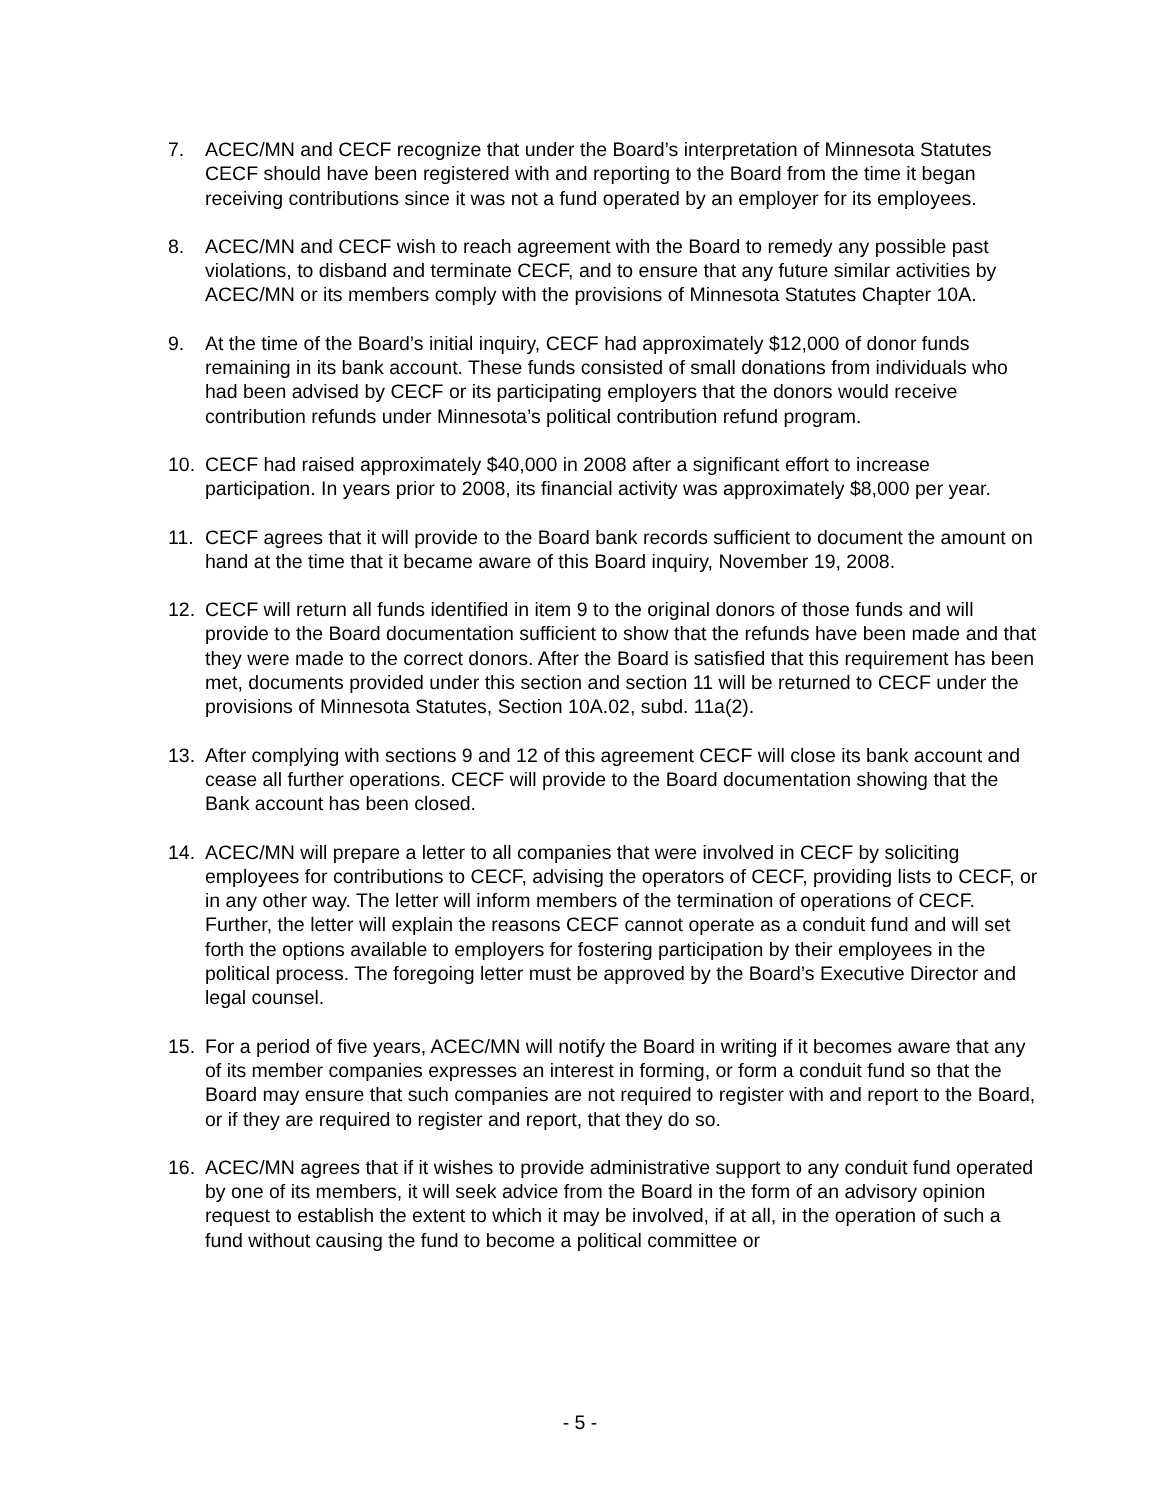7. ACEC/MN and CECF recognize that under the Board’s interpretation of Minnesota Statutes CECF should have been registered with and reporting to the Board from the time it began receiving contributions since it was not a fund operated by an employer for its employees.
8. ACEC/MN and CECF wish to reach agreement with the Board to remedy any possible past violations, to disband and terminate CECF, and to ensure that any future similar activities by ACEC/MN or its members comply with the provisions of Minnesota Statutes Chapter 10A.
9. At the time of the Board’s initial inquiry, CECF had approximately $12,000 of donor funds remaining in its bank account. These funds consisted of small donations from individuals who had been advised by CECF or its participating employers that the donors would receive contribution refunds under Minnesota’s political contribution refund program.
10. CECF had raised approximately $40,000 in 2008 after a significant effort to increase participation. In years prior to 2008, its financial activity was approximately $8,000 per year.
11. CECF agrees that it will provide to the Board bank records sufficient to document the amount on hand at the time that it became aware of this Board inquiry, November 19, 2008.
12. CECF will return all funds identified in item 9 to the original donors of those funds and will provide to the Board documentation sufficient to show that the refunds have been made and that they were made to the correct donors. After the Board is satisfied that this requirement has been met, documents provided under this section and section 11 will be returned to CECF under the provisions of Minnesota Statutes, Section 10A.02, subd. 11a(2).
13. After complying with sections 9 and 12 of this agreement CECF will close its bank account and cease all further operations. CECF will provide to the Board documentation showing that the Bank account has been closed.
14. ACEC/MN will prepare a letter to all companies that were involved in CECF by soliciting employees for contributions to CECF, advising the operators of CECF, providing lists to CECF, or in any other way. The letter will inform members of the termination of operations of CECF. Further, the letter will explain the reasons CECF cannot operate as a conduit fund and will set forth the options available to employers for fostering participation by their employees in the political process. The foregoing letter must be approved by the Board’s Executive Director and legal counsel.
15. For a period of five years, ACEC/MN will notify the Board in writing if it becomes aware that any of its member companies expresses an interest in forming, or form a conduit fund so that the Board may ensure that such companies are not required to register with and report to the Board, or if they are required to register and report, that they do so.
16. ACEC/MN agrees that if it wishes to provide administrative support to any conduit fund operated by one of its members, it will seek advice from the Board in the form of an advisory opinion request to establish the extent to which it may be involved, if at all, in the operation of such a fund without causing the fund to become a political committee or
- 5 -